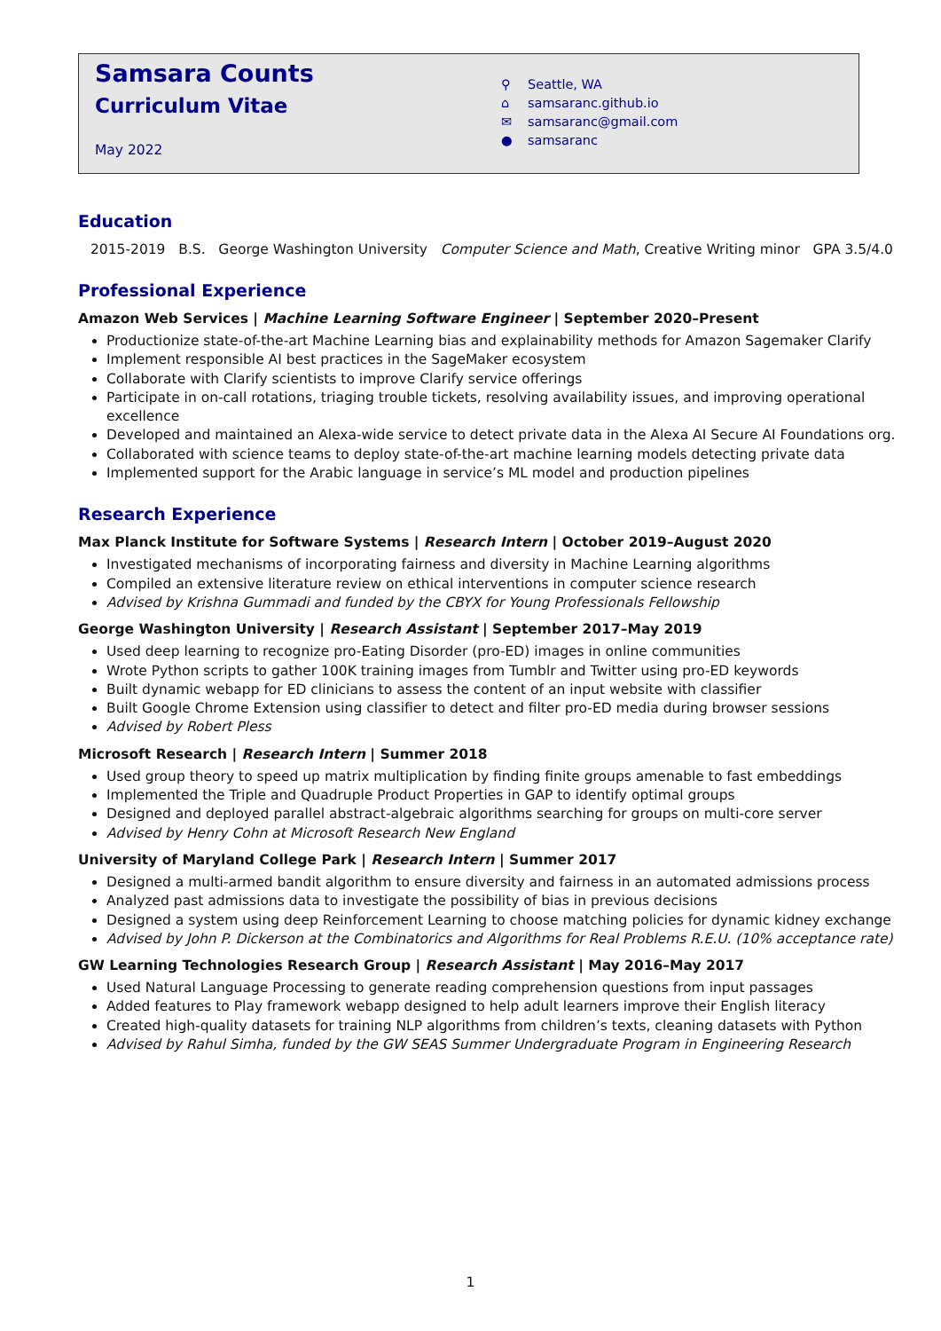Samsara Counts
Curriculum Vitae
May 2022
⚲ Seattle, WA
⌂ samsaranc.github.io
✉ samsaranc@gmail.com
● samsaranc
Education
2015-2019 B.S. George Washington University Computer Science and Math, Creative Writing minor GPA 3.5/4.0
Professional Experience
Amazon Web Services | Machine Learning Software Engineer | September 2020–Present
Productionize state-of-the-art Machine Learning bias and explainability methods for Amazon Sagemaker Clarify
Implement responsible AI best practices in the SageMaker ecosystem
Collaborate with Clarify scientists to improve Clarify service offerings
Participate in on-call rotations, triaging trouble tickets, resolving availability issues, and improving operational excellence
Developed and maintained an Alexa-wide service to detect private data in the Alexa AI Secure AI Foundations org.
Collaborated with science teams to deploy state-of-the-art machine learning models detecting private data
Implemented support for the Arabic language in service’s ML model and production pipelines
Research Experience
Max Planck Institute for Software Systems | Research Intern | October 2019–August 2020
Investigated mechanisms of incorporating fairness and diversity in Machine Learning algorithms
Compiled an extensive literature review on ethical interventions in computer science research
Advised by Krishna Gummadi and funded by the CBYX for Young Professionals Fellowship
George Washington University | Research Assistant | September 2017–May 2019
Used deep learning to recognize pro-Eating Disorder (pro-ED) images in online communities
Wrote Python scripts to gather 100K training images from Tumblr and Twitter using pro-ED keywords
Built dynamic webapp for ED clinicians to assess the content of an input website with classifier
Built Google Chrome Extension using classifier to detect and filter pro-ED media during browser sessions
Advised by Robert Pless
Microsoft Research | Research Intern | Summer 2018
Used group theory to speed up matrix multiplication by finding finite groups amenable to fast embeddings
Implemented the Triple and Quadruple Product Properties in GAP to identify optimal groups
Designed and deployed parallel abstract-algebraic algorithms searching for groups on multi-core server
Advised by Henry Cohn at Microsoft Research New England
University of Maryland College Park | Research Intern | Summer 2017
Designed a multi-armed bandit algorithm to ensure diversity and fairness in an automated admissions process
Analyzed past admissions data to investigate the possibility of bias in previous decisions
Designed a system using deep Reinforcement Learning to choose matching policies for dynamic kidney exchange
Advised by John P. Dickerson at the Combinatorics and Algorithms for Real Problems R.E.U. (10% acceptance rate)
GW Learning Technologies Research Group | Research Assistant | May 2016–May 2017
Used Natural Language Processing to generate reading comprehension questions from input passages
Added features to Play framework webapp designed to help adult learners improve their English literacy
Created high-quality datasets for training NLP algorithms from children’s texts, cleaning datasets with Python
Advised by Rahul Simha, funded by the GW SEAS Summer Undergraduate Program in Engineering Research
1